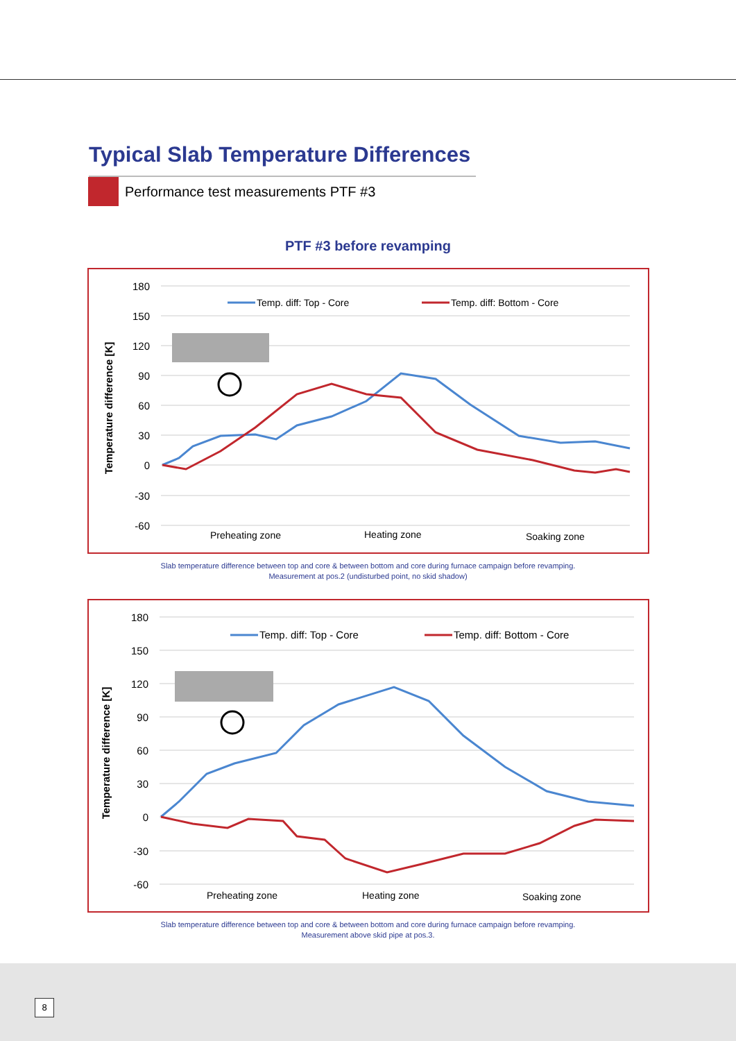Typical Slab Temperature Differences
Performance test measurements PTF #3
PTF #3 before revamping
180
150
120
90
60
30
0
-30
-60
Temperature difference [K]
Temp. diff: Top - Core
Temp. diff: Bottom - Core
Preheating zone
Heating zone
Soaking zone
Slab temperature difference between top and core & between bottom and core during furnace campaign before revamping.
Measurement at pos.2 (undisturbed point, no skid shadow)
180
150
120
90
60
30
0
-30
-60
Temperature difference [K]
Temp. diff: Top - Core
Temp. diff: Bottom - Core
Preheating zone
Heating zone
Soaking zone
Slab temperature difference between top and core & between bottom and core during furnace campaign before revamping.
Measurement above skid pipe at pos.3.
8